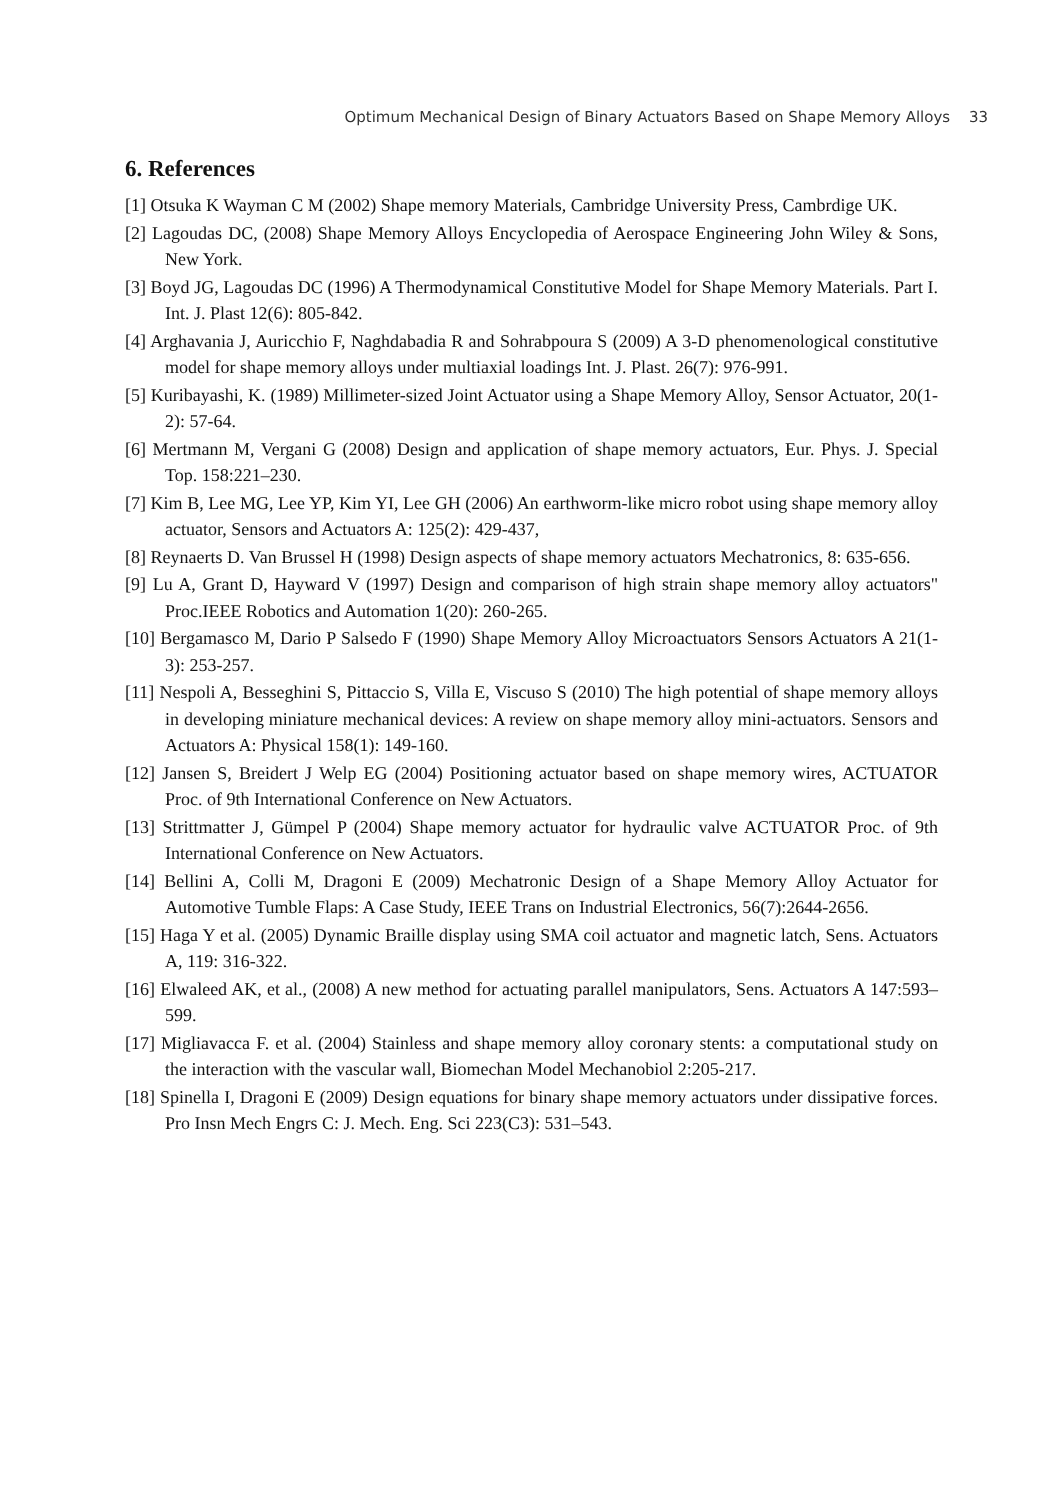Optimum Mechanical Design of Binary Actuators Based on Shape Memory Alloys 33
6. References
[1] Otsuka K Wayman C M (2002) Shape memory Materials, Cambridge University Press, Cambrdige UK.
[2] Lagoudas DC, (2008) Shape Memory Alloys Encyclopedia of Aerospace Engineering John Wiley & Sons, New York.
[3] Boyd JG, Lagoudas DC (1996) A Thermodynamical Constitutive Model for Shape Memory Materials. Part I. Int. J. Plast 12(6): 805-842.
[4] Arghavania J, Auricchio F, Naghdabadia R and Sohrabpoura S (2009) A 3-D phenomenological constitutive model for shape memory alloys under multiaxial loadings Int. J. Plast. 26(7): 976-991.
[5] Kuribayashi, K. (1989) Millimeter-sized Joint Actuator using a Shape Memory Alloy, Sensor Actuator, 20(1-2): 57-64.
[6] Mertmann M, Vergani G (2008) Design and application of shape memory actuators, Eur. Phys. J. Special Top. 158:221–230.
[7] Kim B, Lee MG, Lee YP, Kim YI, Lee GH (2006) An earthworm-like micro robot using shape memory alloy actuator, Sensors and Actuators A: 125(2): 429-437,
[8] Reynaerts D. Van Brussel H (1998) Design aspects of shape memory actuators Mechatronics, 8: 635-656.
[9] Lu A, Grant D, Hayward V (1997) Design and comparison of high strain shape memory alloy actuators" Proc.IEEE Robotics and Automation 1(20): 260-265.
[10] Bergamasco M, Dario P Salsedo F (1990) Shape Memory Alloy Microactuators Sensors Actuators A 21(1-3): 253-257.
[11] Nespoli A, Besseghini S, Pittaccio S, Villa E, Viscuso S (2010) The high potential of shape memory alloys in developing miniature mechanical devices: A review on shape memory alloy mini-actuators. Sensors and Actuators A: Physical 158(1): 149-160.
[12] Jansen S, Breidert J Welp EG (2004) Positioning actuator based on shape memory wires, ACTUATOR Proc. of 9th International Conference on New Actuators.
[13] Strittmatter J, Gümpel P (2004) Shape memory actuator for hydraulic valve ACTUATOR Proc. of 9th International Conference on New Actuators.
[14] Bellini A, Colli M, Dragoni E (2009) Mechatronic Design of a Shape Memory Alloy Actuator for Automotive Tumble Flaps: A Case Study, IEEE Trans on Industrial Electronics, 56(7):2644-2656.
[15] Haga Y et al. (2005) Dynamic Braille display using SMA coil actuator and magnetic latch, Sens. Actuators A, 119: 316-322.
[16] Elwaleed AK, et al., (2008) A new method for actuating parallel manipulators, Sens. Actuators A 147:593–599.
[17] Migliavacca F. et al. (2004) Stainless and shape memory alloy coronary stents: a computational study on the interaction with the vascular wall, Biomechan Model Mechanobiol 2:205-217.
[18] Spinella I, Dragoni E (2009) Design equations for binary shape memory actuators under dissipative forces. Pro Insn Mech Engrs C: J. Mech. Eng. Sci 223(C3): 531–543.